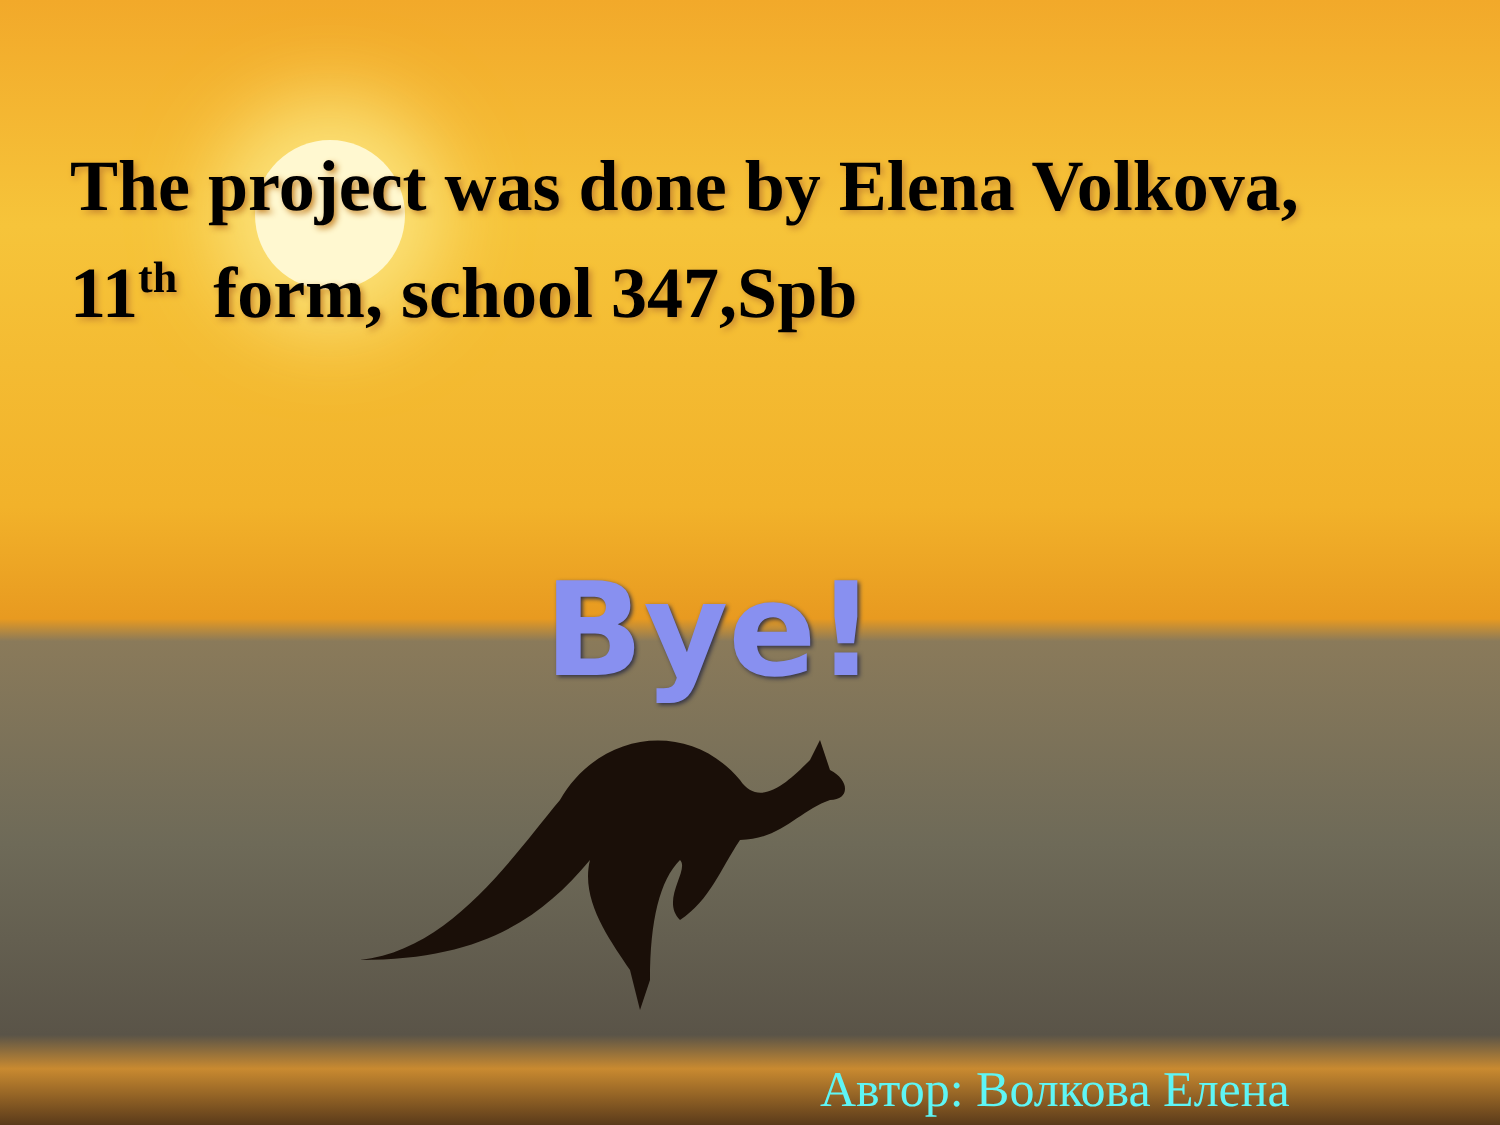The project was done by Elena Volkova,
11<sup>th</sup> form, school 347,Spb
Bye!
Автор: Волкова Елена